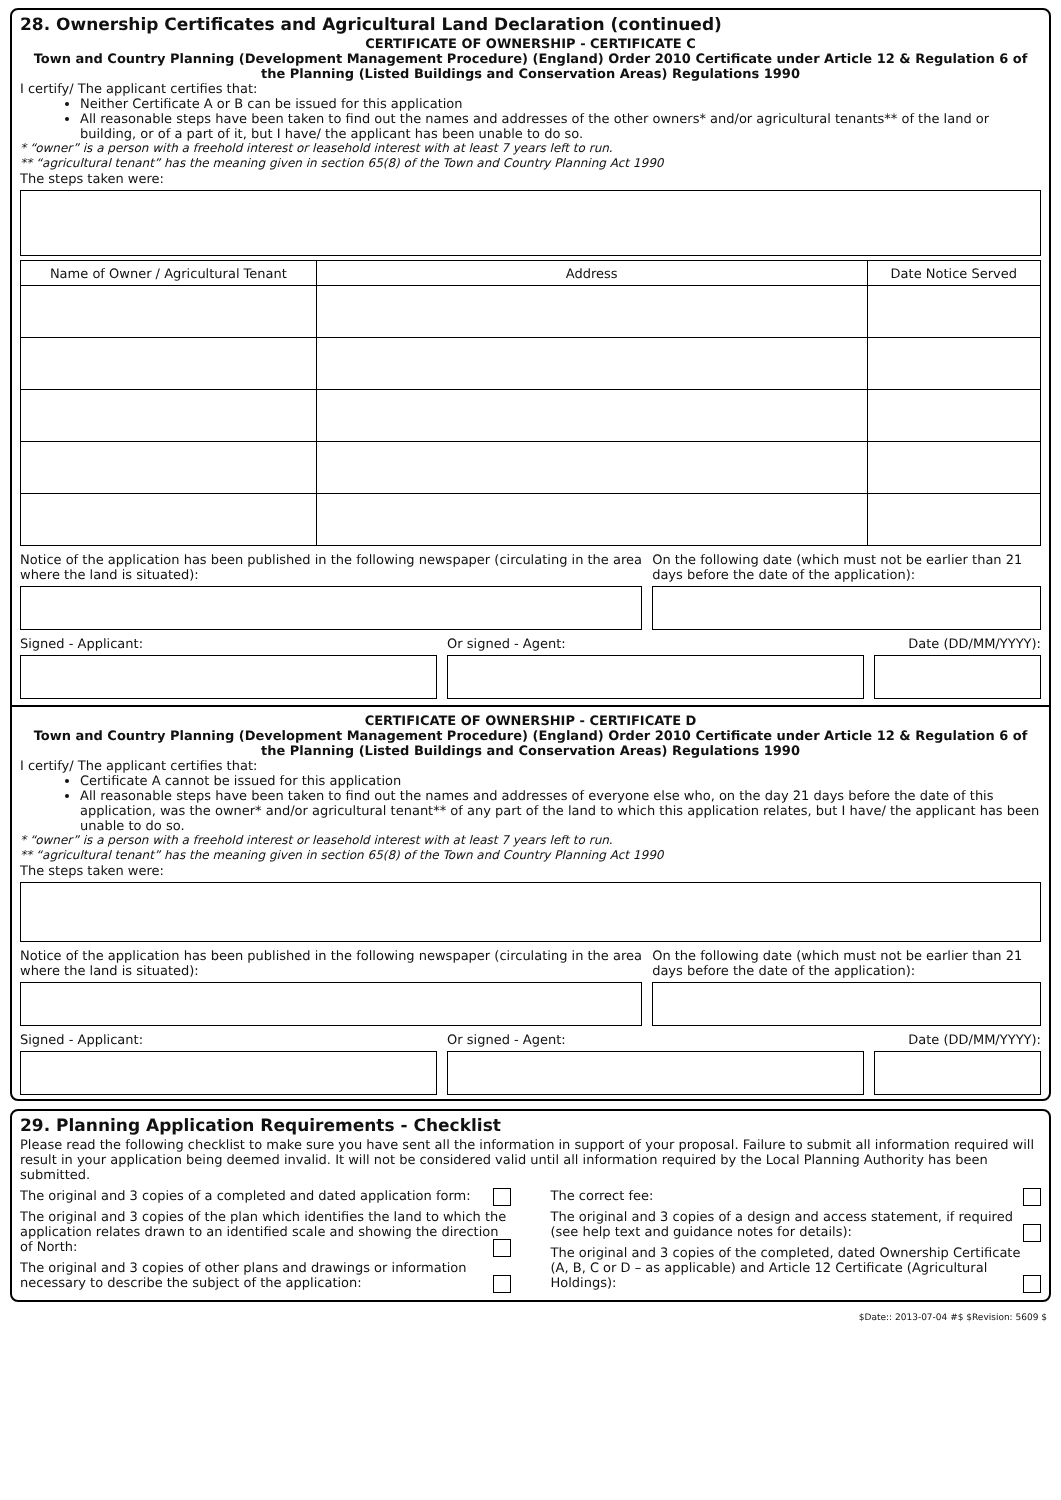28. Ownership Certificates and Agricultural Land Declaration (continued)
CERTIFICATE OF OWNERSHIP - CERTIFICATE C
Town and Country Planning (Development Management Procedure) (England) Order 2010 Certificate under Article 12 & Regulation 6 of the Planning (Listed Buildings and Conservation Areas) Regulations 1990
I certify/ The applicant certifies that:
Neither Certificate A or B can be issued for this application
All reasonable steps have been taken to find out the names and addresses of the other owners* and/or agricultural tenants** of the land or building, or of a part of it, but I have/ the applicant has been unable to do so.
* “owner” is a person with a freehold interest or leasehold interest with at least 7 years left to run.
** “agricultural tenant” has the meaning given in section 65(8) of the Town and Country Planning Act 1990
The steps taken were:
| Name of Owner / Agricultural Tenant | Address | Date Notice Served |
| --- | --- | --- |
Notice of the application has been published in the following newspaper (circulating in the area where the land is situated):
On the following date (which must not be earlier than 21 days before the date of the application):
Signed - Applicant: Or signed - Agent: Date (DD/MM/YYYY):
CERTIFICATE OF OWNERSHIP - CERTIFICATE D
Town and Country Planning (Development Management Procedure) (England) Order 2010 Certificate under Article 12 & Regulation 6 of the Planning (Listed Buildings and Conservation Areas) Regulations 1990
I certify/ The applicant certifies that:
Certificate A cannot be issued for this application
All reasonable steps have been taken to find out the names and addresses of everyone else who, on the day 21 days before the date of this application, was the owner* and/or agricultural tenant** of any part of the land to which this application relates, but I have/ the applicant has been unable to do so.
* “owner” is a person with a freehold interest or leasehold interest with at least 7 years left to run.
** “agricultural tenant” has the meaning given in section 65(8) of the Town and Country Planning Act 1990
The steps taken were:
Notice of the application has been published in the following newspaper (circulating in the area where the land is situated):
On the following date (which must not be earlier than 21 days before the date of the application):
Signed - Applicant: Or signed - Agent: Date (DD/MM/YYYY):
29. Planning Application Requirements - Checklist
Please read the following checklist to make sure you have sent all the information in support of your proposal. Failure to submit all information required will result in your application being deemed invalid. It will not be considered valid until all information required by the Local Planning Authority has been submitted.
The original and 3 copies of a completed and dated application form:
The original and 3 copies of the plan which identifies the land to which the application relates drawn to an identified scale and showing the direction of North:
The original and 3 copies of other plans and drawings or information necessary to describe the subject of the application:
The correct fee:
The original and 3 copies of a design and access statement, if required (see help text and guidance notes for details):
The original and 3 copies of the completed, dated Ownership Certificate (A, B, C or D – as applicable) and Article 12 Certificate (Agricultural Holdings):
$Date:: 2013-07-04 #$ $Revision: 5609 $